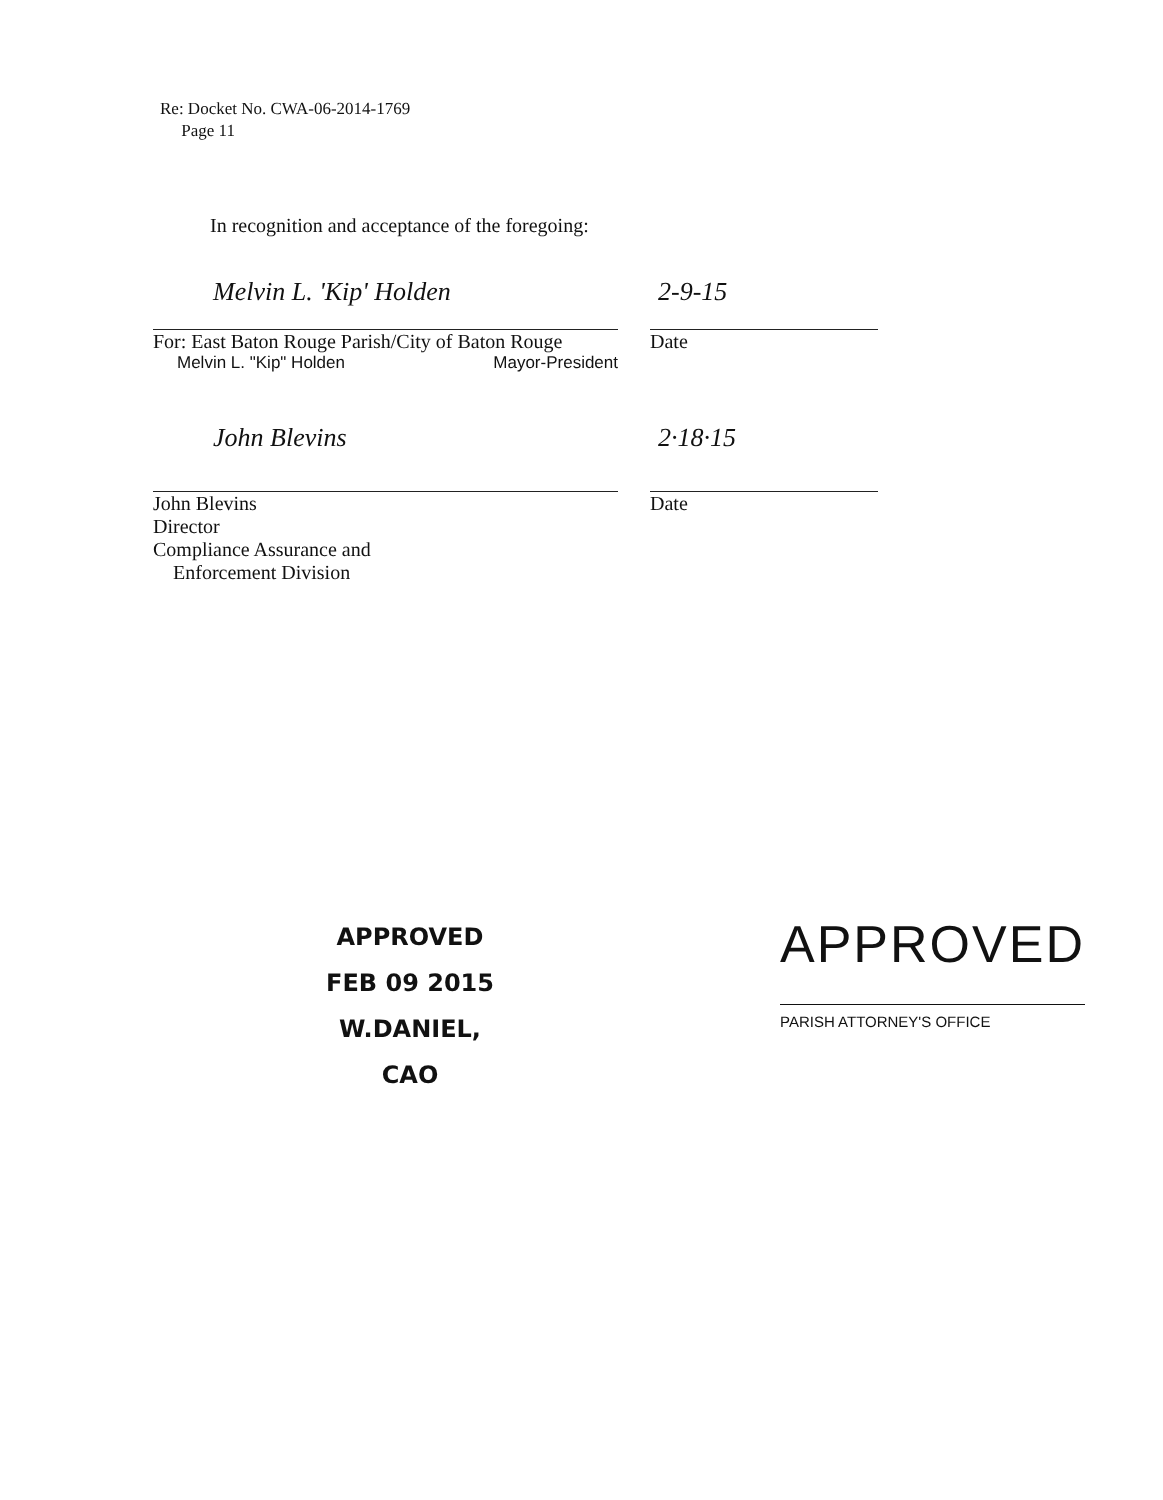Re: Docket No. CWA-06-2014-1769
Page 11
In recognition and acceptance of the foregoing:
Melvin L. 'Kip' Holden
For: East Baton Rouge Parish/City of Baton Rouge
Melvin L. "Kip" Holden Mayor-President
2-9-15
Date
John Blevins
John Blevins
Director
Compliance Assurance and
Enforcement Division
2·18·15
Date
APPROVED
FEB 09 2015
W.DANIEL, CAO
APPROVED
PARISH ATTORNEY'S OFFICE